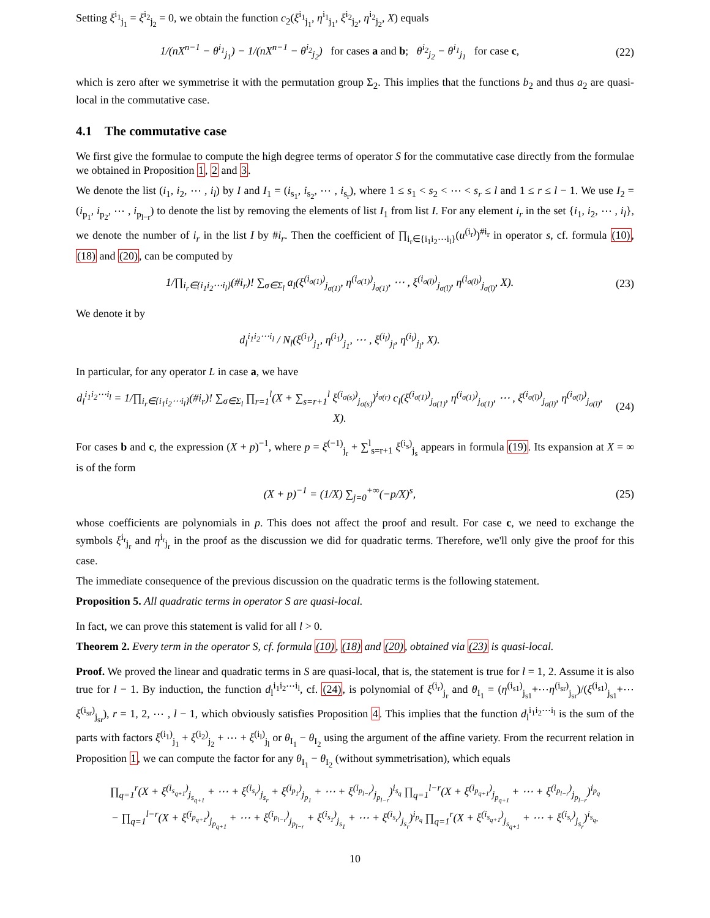Setting ξ<sup>i<sub>1</sub></sup><sub>j<sub>1</sub></sub> = ξ<sup>i<sub>2</sub></sup><sub>j<sub>2</sub></sub> = 0, we obtain the function c<sub>2</sub>(ξ<sup>i<sub>1</sub></sup><sub>j<sub>1</sub></sub>, η<sup>i<sub>1</sub></sup><sub>j<sub>1</sub></sub>, ξ<sup>i<sub>2</sub></sup><sub>j<sub>2</sub></sub>, η<sup>i<sub>2</sub></sup><sub>j<sub>2</sub></sub>, X) equals
1/(nX<sup>n−1</sup> − θ<sup>i<sub>1</sub></sup><sub>j<sub>1</sub></sub>) − 1/(nX<sup>n−1</sup> − θ<sup>i<sub>2</sub></sup><sub>j<sub>2</sub></sub>) for cases a and b; θ<sup>i<sub>2</sub></sup><sub>j<sub>2</sub></sub> − θ<sup>i<sub>1</sub></sup><sub>j<sub>1</sub></sub> for case c,
(22)
which is zero after we symmetrise it with the permutation group Σ<sub>2</sub>. This implies that the functions b<sub>2</sub> and thus a<sub>2</sub> are quasi-local in the commutative case.
4.1 The commutative case
We first give the formulae to compute the high degree terms of operator S for the commutative case directly from the formulae we obtained in Proposition 1, 2 and 3.
We denote the list (i<sub>1</sub>, i<sub>2</sub>, ⋯ , i<sub>l</sub>) by I and I<sub>1</sub> = (i<sub>s<sub>1</sub></sub>, i<sub>s<sub>2</sub></sub>, ⋯ , i<sub>s<sub>r</sub></sub>), where 1 ≤ s<sub>1</sub> < s<sub>2</sub> < ⋯ < s<sub>r</sub> ≤ l and 1 ≤ r ≤ l − 1. We use I<sub>2</sub> = (i<sub>p<sub>1</sub></sub>, i<sub>p<sub>2</sub></sub>, ⋯ , i<sub>p<sub>l−r</sub></sub>) to denote the list by removing the elements of list I<sub>1</sub> from list I. For any element i<sub>r</sub> in the set {i<sub>1</sub>, i<sub>2</sub>, ⋯ , i<sub>l</sub>}, we denote the number of i<sub>r</sub> in the list I by #i<sub>r</sub>. Then the coefficient of ∏<sub>i<sub>r</sub>∈{i<sub>1</sub>i<sub>2</sub>⋯i<sub>l</sub>}</sub>(u<sup>(i<sub>r</sub>)</sup>)<sup>#i<sub>r</sub></sup> in operator s, cf. formula (10), (18) and (20), can be computed by
1/∏<sub>i<sub>r</sub>∈{i<sub>1</sub>i<sub>2</sub>⋯i<sub>l</sub>}</sub>(#i<sub>r</sub>)! ∑<sub>σ∈Σ<sub>l</sub></sub> a<sub>l</sub>(ξ<sup>(i<sub>σ(1)</sub>)</sup><sub>j<sub>σ(1)</sub></sub>, η<sup>(i<sub>σ(1)</sub>)</sup><sub>j<sub>σ(1)</sub></sub>, ⋯ , ξ<sup>(i<sub>σ(l)</sub>)</sup><sub>j<sub>σ(l)</sub></sub>, η<sup>(i<sub>σ(l)</sub>)</sup><sub>j<sub>σ(l)</sub></sub>, X).
(23)
We denote it by
d<sub>l</sub><sup>i<sub>1</sub>i<sub>2</sub>⋯i<sub>l</sub></sup> / N<sub>l</sub>(ξ<sup>(i<sub>1</sub>)</sup><sub>j<sub>1</sub></sub>, η<sup>(i<sub>1</sub>)</sup><sub>j<sub>1</sub></sub>, ⋯ , ξ<sup>(i<sub>l</sub>)</sup><sub>j<sub>l</sub></sub>, η<sup>(i<sub>l</sub>)</sup><sub>j<sub>l</sub></sub>, X).
In particular, for any operator L in case a, we have
d<sub>l</sub><sup>i<sub>1</sub>i<sub>2</sub>⋯i<sub>l</sub></sup> = 1/∏<sub>i<sub>r</sub>∈{i<sub>1</sub>i<sub>2</sub>⋯i<sub>l</sub>}</sub>(#i<sub>r</sub>)! ∑<sub>σ∈Σ<sub>l</sub></sub> ∏<sub>r=1</sub><sup>l</sup>(X + ∑<sub>s=r+1</sub><sup>l</sup> ξ<sup>(i<sub>σ(s)</sub>)</sup><sub>j<sub>σ(s)</sub></sub>)<sup>i<sub>σ(r)</sub></sup> c<sub>l</sub>(ξ<sup>(i<sub>σ(1)</sub>)</sup><sub>j<sub>σ(1)</sub></sub>, η<sup>(i<sub>σ(1)</sub>)</sup><sub>j<sub>σ(1)</sub></sub>, ⋯ , ξ<sup>(i<sub>σ(l)</sub>)</sup><sub>j<sub>σ(l)</sub></sub>, η<sup>(i<sub>σ(l)</sub>)</sup><sub>j<sub>σ(l)</sub></sub>, X).
(24)
For cases b and c, the expression (X + p)<sup>−1</sup>, where p = ξ<sup>(−1)</sup><sub>j<sub>r</sub></sub> + ∑<sup>l</sup><sub>s=r+1</sub> ξ<sup>(i<sub>s</sub>)</sup><sub>j<sub>s</sub></sub> appears in formula (19). Its expansion at X = ∞ is of the form
(X + p)<sup>−1</sup> = (1/X) ∑<sub>j=0</sub><sup>+∞</sup>(−p/X)<sup>s</sup>,
(25)
whose coefficients are polynomials in p. This does not affect the proof and result. For case c, we need to exchange the symbols ξ<sup>i<sub>r</sub></sup><sub>j<sub>r</sub></sub> and η<sup>i<sub>r</sub></sup><sub>j<sub>r</sub></sub> in the proof as the discussion we did for quadratic terms. Therefore, we'll only give the proof for this case.
The immediate consequence of the previous discussion on the quadratic terms is the following statement.
Proposition 5. All quadratic terms in operator S are quasi-local.
In fact, we can prove this statement is valid for all l > 0.
Theorem 2. Every term in the operator S, cf. formula (10), (18) and (20), obtained via (23) is quasi-local.
Proof. We proved the linear and quadratic terms in S are quasi-local, that is, the statement is true for l = 1, 2. Assume it is also true for l − 1. By induction, the function d<sub>l</sub><sup>i<sub>1</sub>i<sub>2</sub>⋯i<sub>l</sub></sup>, cf. (24), is polynomial of ξ<sup>(i<sub>r</sub>)</sup><sub>j<sub>r</sub></sub> and θ<sub>I<sub>1</sub></sub> = (η<sup>(i<sub>s1</sub>)</sup><sub>j<sub>s1</sub></sub>+⋯η<sup>(i<sub>sr</sub>)</sup><sub>j<sub>sr</sub></sub>)/(ξ<sup>(i<sub>s1</sub>)</sup><sub>j<sub>s1</sub></sub>+⋯ξ<sup>(i<sub>sr</sub>)</sup><sub>j<sub>sr</sub></sub>), r = 1, 2, ⋯ , l − 1, which obviously satisfies Proposition 4. This implies that the function d<sub>l</sub><sup>i<sub>1</sub>i<sub>2</sub>⋯i<sub>l</sub></sup> is the sum of the parts with factors ξ<sup>(i<sub>1</sub>)</sup><sub>j<sub>1</sub></sub> + ξ<sup>(i<sub>2</sub>)</sup><sub>j<sub>2</sub></sub> + ⋯ + ξ<sup>(i<sub>l</sub>)</sup><sub>j<sub>l</sub></sub> or θ<sub>I<sub>1</sub></sub> − θ<sub>I<sub>2</sub></sub> using the argument of the affine variety. From the recurrent relation in Proposition 1, we can compute the factor for any θ<sub>I<sub>1</sub></sub> − θ<sub>I<sub>2</sub></sub> (without symmetrisation), which equals
∏<sub>q=1</sub><sup>r</sup>(X + ξ<sup>(i<sub>s<sub>q+1</sub></sub>)</sup><sub>j<sub>s<sub>q+1</sub></sub></sub> + ⋯ + ξ<sup>(i<sub>s<sub>r</sub></sub>)</sup><sub>j<sub>s<sub>r</sub></sub></sub> + ξ<sup>(i<sub>p<sub>1</sub></sub>)</sup><sub>j<sub>p<sub>1</sub></sub></sub> + ⋯ + ξ<sup>(i<sub>p<sub>l−r</sub></sub>)</sup><sub>j<sub>p<sub>l−r</sub></sub></sub>)<sup>i<sub>s<sub>q</sub></sub></sup> ∏<sub>q=1</sub><sup>l−r</sup>(X + ξ<sup>(i<sub>p<sub>q+1</sub></sub>)</sup><sub>j<sub>p<sub>q+1</sub></sub></sub> + ⋯ + ξ<sup>(i<sub>p<sub>l−r</sub></sub>)</sup><sub>j<sub>p<sub>l−r</sub></sub></sub>)<sup>i<sub>p<sub>q</sub></sub></sup>
− ∏<sub>q=1</sub><sup>l−r</sup>(X + ξ<sup>(i<sub>p<sub>q+1</sub></sub>)</sup><sub>j<sub>p<sub>q+1</sub></sub></sub> + ⋯ + ξ<sup>(i<sub>p<sub>l−r</sub></sub>)</sup><sub>j<sub>p<sub>l−r</sub></sub></sub> + ξ<sup>(i<sub>s<sub>1</sub></sub>)</sup><sub>j<sub>s<sub>1</sub></sub></sub> + ⋯ + ξ<sup>(i<sub>s<sub>r</sub></sub>)</sup><sub>j<sub>s<sub>r</sub></sub></sub>)<sup>i<sub>p<sub>q</sub></sub></sup> ∏<sub>q=1</sub><sup>r</sup>(X + ξ<sup>(i<sub>s<sub>q+1</sub></sub>)</sup><sub>j<sub>s<sub>q+1</sub></sub></sub> + ⋯ + ξ<sup>(i<sub>s<sub>r</sub></sub>)</sup><sub>j<sub>s<sub>r</sub></sub></sub>)<sup>i<sub>s<sub>q</sub></sub></sup>.
10